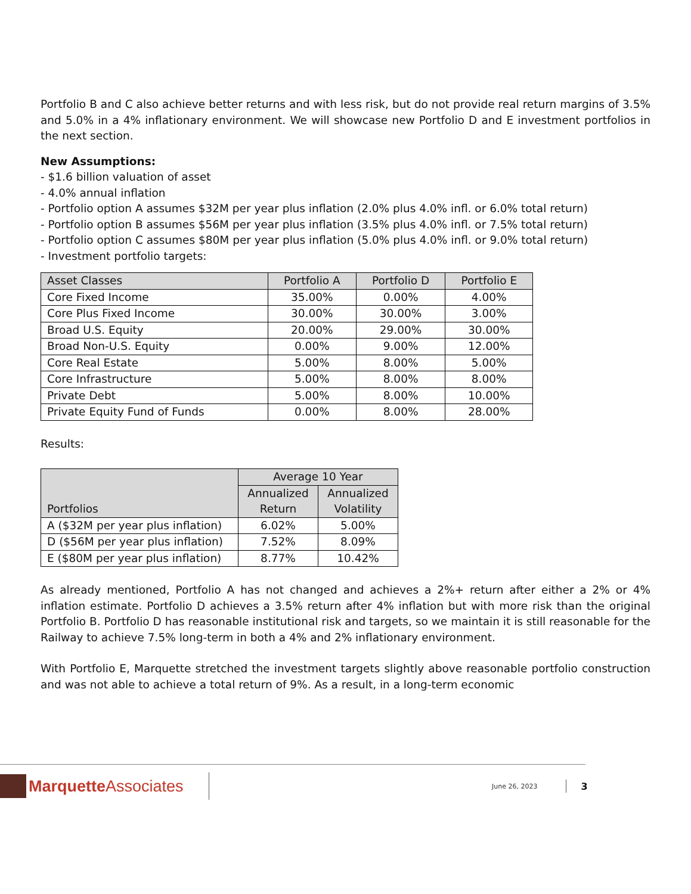Portfolio B and C also achieve better returns and with less risk, but do not provide real return margins of 3.5% and 5.0% in a 4% inflationary environment. We will showcase new Portfolio D and E investment portfolios in the next section.
New Assumptions:
- $1.6 billion valuation of asset
- 4.0% annual inflation
- Portfolio option A assumes $32M per year plus inflation (2.0% plus 4.0% infl. or 6.0% total return)
- Portfolio option B assumes $56M per year plus inflation (3.5% plus 4.0% infl. or 7.5% total return)
- Portfolio option C assumes $80M per year plus inflation (5.0% plus 4.0% infl. or 9.0% total return)
- Investment portfolio targets:
| Asset Classes | Portfolio A | Portfolio D | Portfolio E |
| --- | --- | --- | --- |
| Core Fixed Income | 35.00% | 0.00% | 4.00% |
| Core Plus Fixed Income | 30.00% | 30.00% | 3.00% |
| Broad U.S. Equity | 20.00% | 29.00% | 30.00% |
| Broad Non-U.S. Equity | 0.00% | 9.00% | 12.00% |
| Core Real Estate | 5.00% | 8.00% | 5.00% |
| Core Infrastructure | 5.00% | 8.00% | 8.00% |
| Private Debt | 5.00% | 8.00% | 10.00% |
| Private Equity Fund of Funds | 0.00% | 8.00% | 28.00% |
Results:
| Portfolios | Average 10 Year | |
| --- | --- | --- |
| | Annualized Return | Annualized Volatility |
| A ($32M per year plus inflation) | 6.02% | 5.00% |
| D ($56M per year plus inflation) | 7.52% | 8.09% |
| E ($80M per year plus inflation) | 8.77% | 10.42% |
As already mentioned, Portfolio A has not changed and achieves a 2%+ return after either a 2% or 4% inflation estimate. Portfolio D achieves a 3.5% return after 4% inflation but with more risk than the original Portfolio B. Portfolio D has reasonable institutional risk and targets, so we maintain it is still reasonable for the Railway to achieve 7.5% long-term in both a 4% and 2% inflationary environment.
With Portfolio E, Marquette stretched the investment targets slightly above reasonable portfolio construction and was not able to achieve a total return of 9%. As a result, in a long-term economic
Marquette Associates
June 26, 2023
3